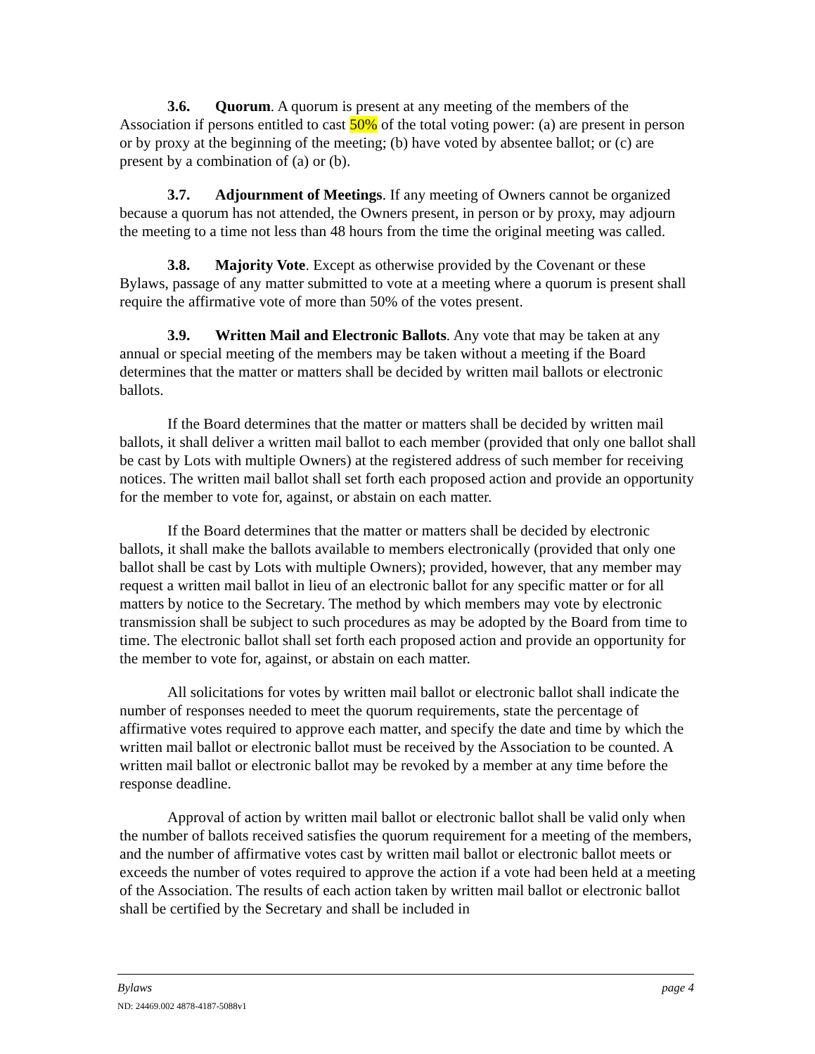3.6. Quorum. A quorum is present at any meeting of the members of the Association if persons entitled to cast 50% of the total voting power: (a) are present in person or by proxy at the beginning of the meeting; (b) have voted by absentee ballot; or (c) are present by a combination of (a) or (b).
3.7. Adjournment of Meetings. If any meeting of Owners cannot be organized because a quorum has not attended, the Owners present, in person or by proxy, may adjourn the meeting to a time not less than 48 hours from the time the original meeting was called.
3.8. Majority Vote. Except as otherwise provided by the Covenant or these Bylaws, passage of any matter submitted to vote at a meeting where a quorum is present shall require the affirmative vote of more than 50% of the votes present.
3.9. Written Mail and Electronic Ballots. Any vote that may be taken at any annual or special meeting of the members may be taken without a meeting if the Board determines that the matter or matters shall be decided by written mail ballots or electronic ballots.
If the Board determines that the matter or matters shall be decided by written mail ballots, it shall deliver a written mail ballot to each member (provided that only one ballot shall be cast by Lots with multiple Owners) at the registered address of such member for receiving notices. The written mail ballot shall set forth each proposed action and provide an opportunity for the member to vote for, against, or abstain on each matter.
If the Board determines that the matter or matters shall be decided by electronic ballots, it shall make the ballots available to members electronically (provided that only one ballot shall be cast by Lots with multiple Owners); provided, however, that any member may request a written mail ballot in lieu of an electronic ballot for any specific matter or for all matters by notice to the Secretary. The method by which members may vote by electronic transmission shall be subject to such procedures as may be adopted by the Board from time to time. The electronic ballot shall set forth each proposed action and provide an opportunity for the member to vote for, against, or abstain on each matter.
All solicitations for votes by written mail ballot or electronic ballot shall indicate the number of responses needed to meet the quorum requirements, state the percentage of affirmative votes required to approve each matter, and specify the date and time by which the written mail ballot or electronic ballot must be received by the Association to be counted. A written mail ballot or electronic ballot may be revoked by a member at any time before the response deadline.
Approval of action by written mail ballot or electronic ballot shall be valid only when the number of ballots received satisfies the quorum requirement for a meeting of the members, and the number of affirmative votes cast by written mail ballot or electronic ballot meets or exceeds the number of votes required to approve the action if a vote had been held at a meeting of the Association. The results of each action taken by written mail ballot or electronic ballot shall be certified by the Secretary and shall be included in
Bylaws page 4
ND: 24469.002 4878-4187-5088v1